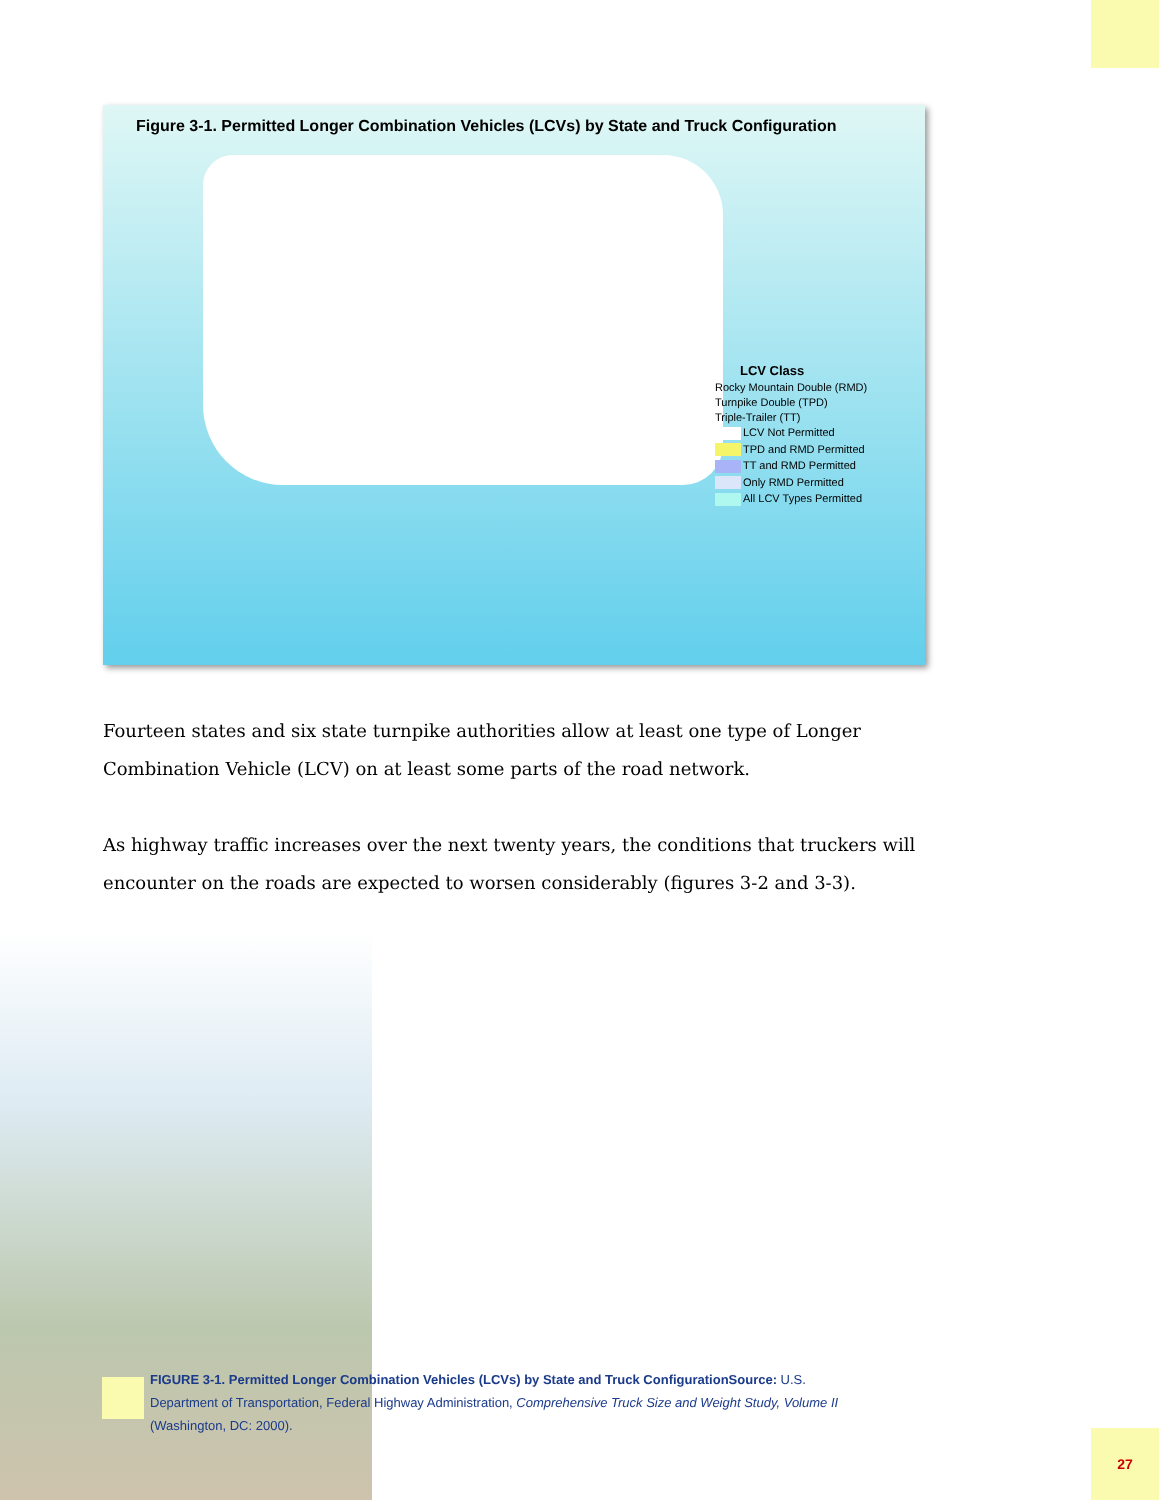Figure 3-1. Permitted Longer Combination Vehicles (LCVs) by State and Truck Configuration
LCV Class
Rocky Mountain Double (RMD)
Turnpike Double (TPD)
Triple-Trailer (TT)
LCV Not Permitted
TPD and RMD Permitted
TT and RMD Permitted
Only RMD Permitted
All LCV Types Permitted
Fourteen states and six state turnpike authorities allow at least one type of Longer Combination Vehicle (LCV) on at least some parts of the road network.
As highway traffic increases over the next twenty years, the conditions that truckers will encounter on the roads are expected to worsen considerably (figures 3-2 and 3-3).
FIGURE 3-1. Permitted Longer Combination Vehicles (LCVs) by State and Truck ConfigurationSource: U.S. Department of Transportation, Federal Highway Administration, Comprehensive Truck Size and Weight Study, Volume II (Washington, DC: 2000).
27